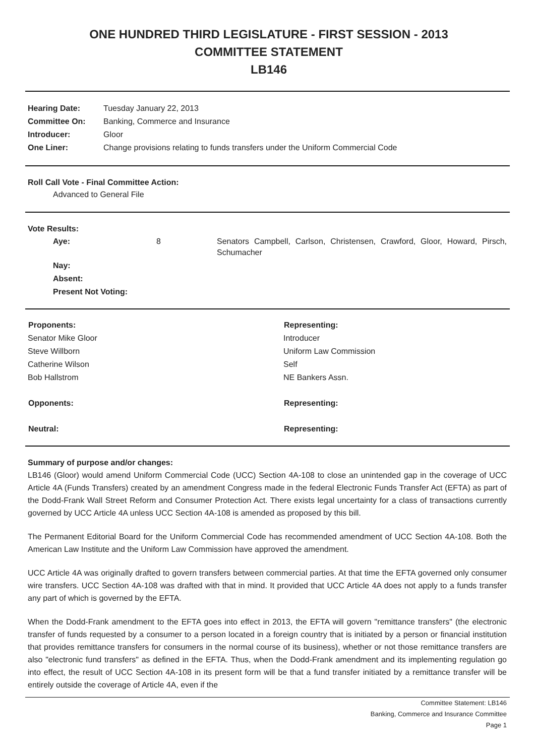ONE HUNDRED THIRD LEGISLATURE - FIRST SESSION - 2013
COMMITTEE STATEMENT
LB146
| Hearing Date: | Tuesday January 22, 2013 |
| Committee On: | Banking, Commerce and Insurance |
| Introducer: | Gloor |
| One Liner: | Change provisions relating to funds transfers under the Uniform Commercial Code |
Roll Call Vote - Final Committee Action:
Advanced to General File
Vote Results:
| Aye: | 8 | Senators Campbell, Carlson, Christensen, Crawford, Gloor, Howard, Pirsch, Schumacher |
| Nay: | | |
| Absent: | | |
| Present Not Voting: | | |
| Proponents: | Representing: |
| --- | --- |
| Senator Mike Gloor | Introducer |
| Steve Willborn | Uniform Law Commission |
| Catherine Wilson | Self |
| Bob Hallstrom | NE Bankers Assn. |
| Opponents: | Representing: |
| Neutral: | Representing: |
Summary of purpose and/or changes:
LB146 (Gloor) would amend Uniform Commercial Code (UCC) Section 4A-108 to close an unintended gap in the coverage of UCC Article 4A (Funds Transfers) created by an amendment Congress made in the federal Electronic Funds Transfer Act (EFTA) as part of the Dodd-Frank Wall Street Reform and Consumer Protection Act. There exists legal uncertainty for a class of transactions currently governed by UCC Article 4A unless UCC Section 4A-108 is amended as proposed by this bill.
The Permanent Editorial Board for the Uniform Commercial Code has recommended amendment of UCC Section 4A-108. Both the American Law Institute and the Uniform Law Commission have approved the amendment.
UCC Article 4A was originally drafted to govern transfers between commercial parties. At that time the EFTA governed only consumer wire transfers. UCC Section 4A-108 was drafted with that in mind. It provided that UCC Article 4A does not apply to a funds transfer any part of which is governed by the EFTA.
When the Dodd-Frank amendment to the EFTA goes into effect in 2013, the EFTA will govern "remittance transfers" (the electronic transfer of funds requested by a consumer to a person located in a foreign country that is initiated by a person or financial institution that provides remittance transfers for consumers in the normal course of its business), whether or not those remittance transfers are also "electronic fund transfers" as defined in the EFTA. Thus, when the Dodd-Frank amendment and its implementing regulation go into effect, the result of UCC Section 4A-108 in its present form will be that a fund transfer initiated by a remittance transfer will be entirely outside the coverage of Article 4A, even if the
Committee Statement: LB146
Banking, Commerce and Insurance Committee
Page 1